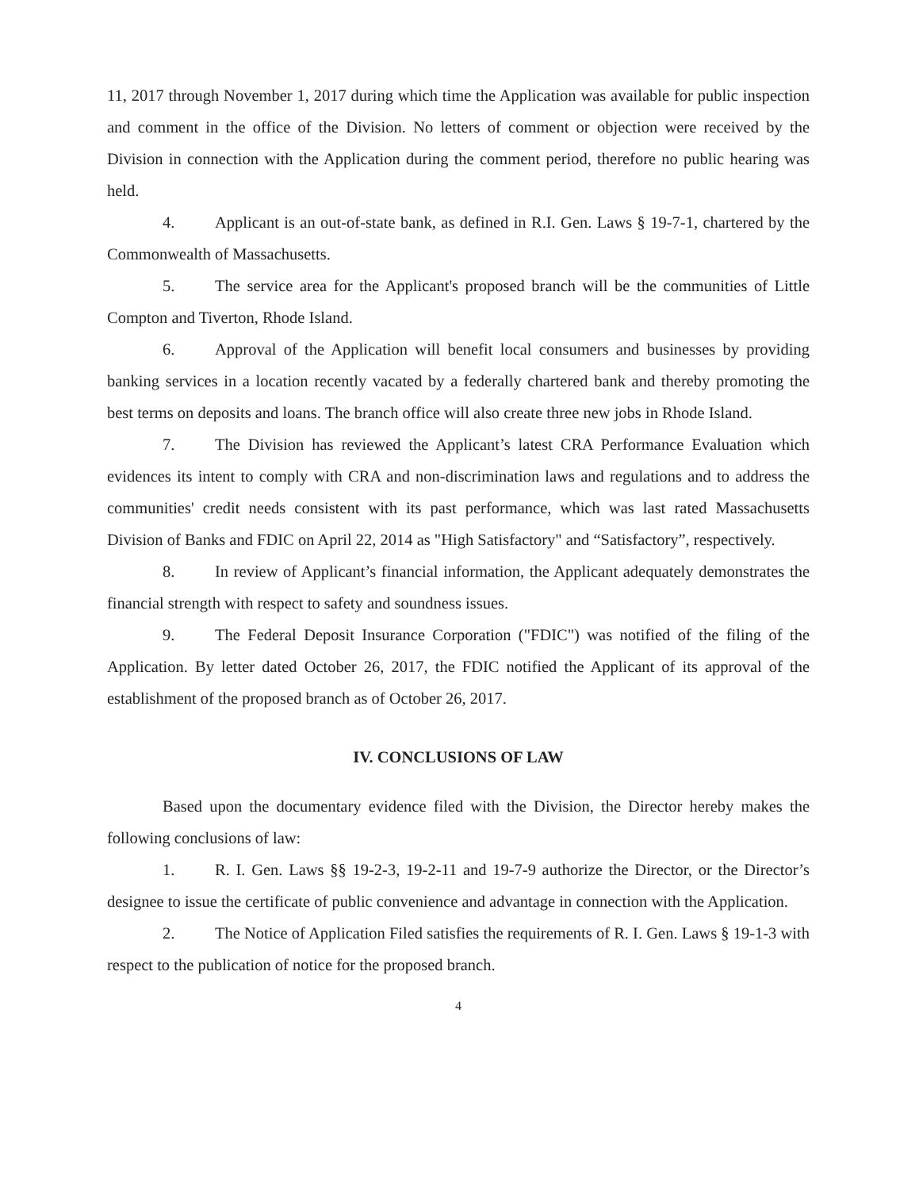11, 2017 through November 1, 2017 during which time the Application was available for public inspection and comment in the office of the Division. No letters of comment or objection were received by the Division in connection with the Application during the comment period, therefore no public hearing was held.
4. Applicant is an out-of-state bank, as defined in R.I. Gen. Laws § 19-7-1, chartered by the Commonwealth of Massachusetts.
5. The service area for the Applicant's proposed branch will be the communities of Little Compton and Tiverton, Rhode Island.
6. Approval of the Application will benefit local consumers and businesses by providing banking services in a location recently vacated by a federally chartered bank and thereby promoting the best terms on deposits and loans. The branch office will also create three new jobs in Rhode Island.
7. The Division has reviewed the Applicant’s latest CRA Performance Evaluation which evidences its intent to comply with CRA and non-discrimination laws and regulations and to address the communities' credit needs consistent with its past performance, which was last rated Massachusetts Division of Banks and FDIC on April 22, 2014 as "High Satisfactory" and “Satisfactory”, respectively.
8. In review of Applicant’s financial information, the Applicant adequately demonstrates the financial strength with respect to safety and soundness issues.
9. The Federal Deposit Insurance Corporation ("FDIC") was notified of the filing of the Application. By letter dated October 26, 2017, the FDIC notified the Applicant of its approval of the establishment of the proposed branch as of October 26, 2017.
IV. CONCLUSIONS OF LAW
Based upon the documentary evidence filed with the Division, the Director hereby makes the following conclusions of law:
1. R. I. Gen. Laws §§ 19-2-3, 19-2-11 and 19-7-9 authorize the Director, or the Director’s designee to issue the certificate of public convenience and advantage in connection with the Application.
2. The Notice of Application Filed satisfies the requirements of R. I. Gen. Laws § 19-1-3 with respect to the publication of notice for the proposed branch.
4